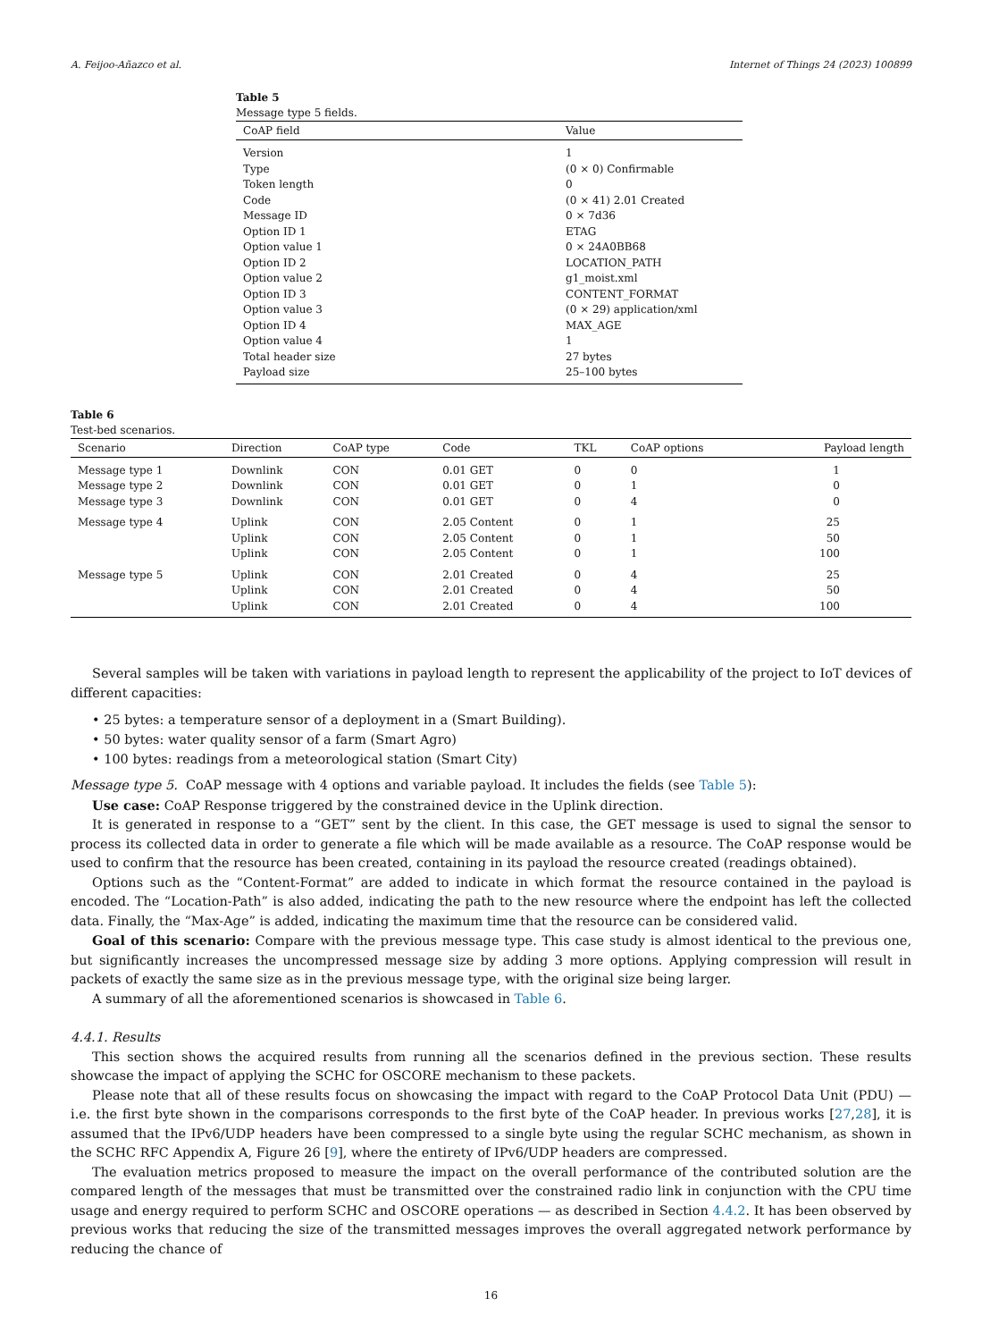A. Feijoo-Añazco et al. Internet of Things 24 (2023) 100899
Table 5
Message type 5 fields.
| CoAP field | Value |
| --- | --- |
| Version | 1 |
| Type | (0 × 0) Confirmable |
| Token length | 0 |
| Code | (0 × 41) 2.01 Created |
| Message ID | 0 × 7d36 |
| Option ID 1 | ETAG |
| Option value 1 | 0 × 24A0BB68 |
| Option ID 2 | LOCATION_PATH |
| Option value 2 | g1_moist.xml |
| Option ID 3 | CONTENT_FORMAT |
| Option value 3 | (0 × 29) application/xml |
| Option ID 4 | MAX_AGE |
| Option value 4 | 1 |
| Total header size | 27 bytes |
| Payload size | 25–100 bytes |
Table 6
Test-bed scenarios.
| Scenario | Direction | CoAP type | Code | TKL | CoAP options | Payload length |
| --- | --- | --- | --- | --- | --- | --- |
| Message type 1 | Downlink | CON | 0.01 GET | 0 | 0 | 1 |
| Message type 2 | Downlink | CON | 0.01 GET | 0 | 1 | 0 |
| Message type 3 | Downlink | CON | 0.01 GET | 0 | 4 | 0 |
| Message type 4 | Uplink | CON | 2.05 Content | 0 | 1 | 25 |
| | Uplink | CON | 2.05 Content | 0 | 1 | 50 |
| | Uplink | CON | 2.05 Content | 0 | 1 | 100 |
| Message type 5 | Uplink | CON | 2.01 Created | 0 | 4 | 25 |
| | Uplink | CON | 2.01 Created | 0 | 4 | 50 |
| | Uplink | CON | 2.01 Created | 0 | 4 | 100 |
Several samples will be taken with variations in payload length to represent the applicability of the project to IoT devices of different capacities:
• 25 bytes: a temperature sensor of a deployment in a (Smart Building).
• 50 bytes: water quality sensor of a farm (Smart Agro)
• 100 bytes: readings from a meteorological station (Smart City)
Message type 5. CoAP message with 4 options and variable payload. It includes the fields (see Table 5):
Use case: CoAP Response triggered by the constrained device in the Uplink direction.
It is generated in response to a “GET” sent by the client. In this case, the GET message is used to signal the sensor to process its collected data in order to generate a file which will be made available as a resource. The CoAP response would be used to confirm that the resource has been created, containing in its payload the resource created (readings obtained).
Options such as the “Content-Format” are added to indicate in which format the resource contained in the payload is encoded. The “Location-Path” is also added, indicating the path to the new resource where the endpoint has left the collected data. Finally, the “Max-Age” is added, indicating the maximum time that the resource can be considered valid.
Goal of this scenario: Compare with the previous message type. This case study is almost identical to the previous one, but significantly increases the uncompressed message size by adding 3 more options. Applying compression will result in packets of exactly the same size as in the previous message type, with the original size being larger.
A summary of all the aforementioned scenarios is showcased in Table 6.
4.4.1. Results
This section shows the acquired results from running all the scenarios defined in the previous section. These results showcase the impact of applying the SCHC for OSCORE mechanism to these packets.
Please note that all of these results focus on showcasing the impact with regard to the CoAP Protocol Data Unit (PDU) — i.e. the first byte shown in the comparisons corresponds to the first byte of the CoAP header. In previous works [27,28], it is assumed that the IPv6/UDP headers have been compressed to a single byte using the regular SCHC mechanism, as shown in the SCHC RFC Appendix A, Figure 26 [9], where the entirety of IPv6/UDP headers are compressed.
The evaluation metrics proposed to measure the impact on the overall performance of the contributed solution are the compared length of the messages that must be transmitted over the constrained radio link in conjunction with the CPU time usage and energy required to perform SCHC and OSCORE operations — as described in Section 4.4.2. It has been observed by previous works that reducing the size of the transmitted messages improves the overall aggregated network performance by reducing the chance of
16